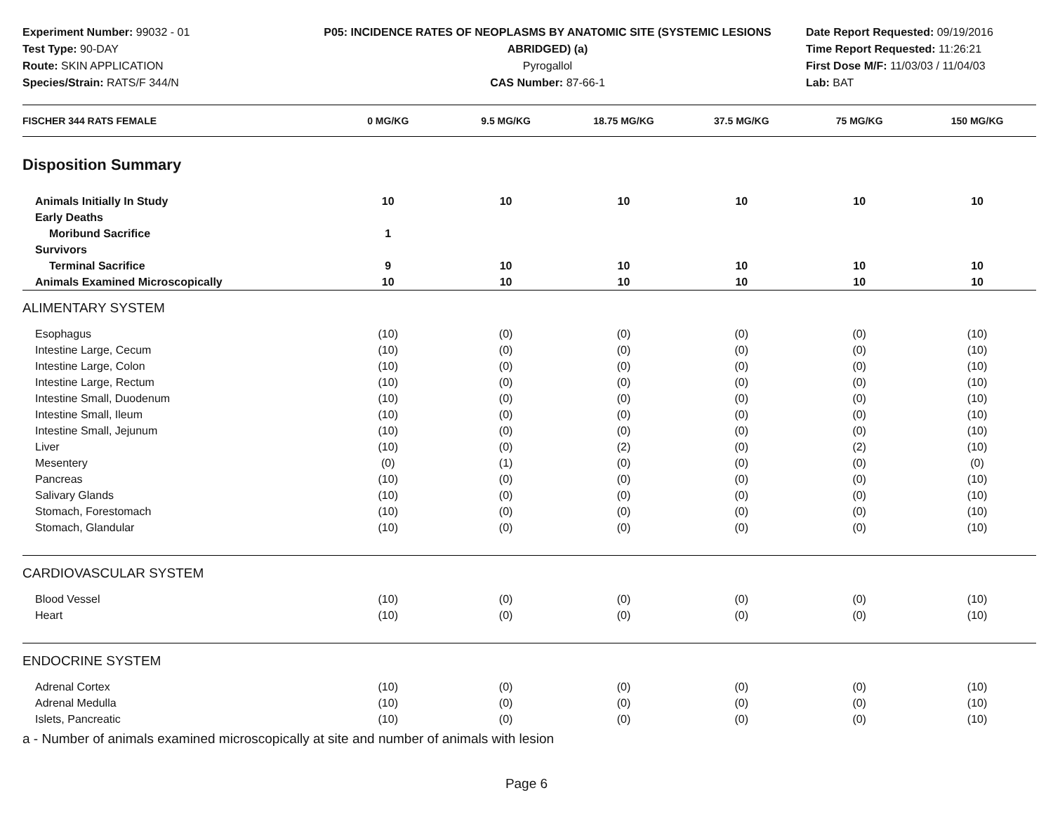Experiment Number: 99032 - 01
Test Type: 90-DAY
Route: SKIN APPLICATION
Species/Strain: RATS/F 344/N
P05: INCIDENCE RATES OF NEOPLASMS BY ANATOMIC SITE (SYSTEMIC LESIONS
ABRIDGED) (a)
Pyrogallol
CAS Number: 87-66-1
Date Report Requested: 09/19/2016
Time Report Requested: 11:26:21
First Dose M/F: 11/03/03 / 11/04/03
Lab: BAT
| FISCHER 344 RATS FEMALE | 0 MG/KG | 9.5 MG/KG | 18.75 MG/KG | 37.5 MG/KG | 75 MG/KG | 150 MG/KG |
| --- | --- | --- | --- | --- | --- | --- |
| Disposition Summary | | | | | | |
| Animals Initially In Study | 10 | 10 | 10 | 10 | 10 | 10 |
| Early Deaths | | | | | | |
| Moribund Sacrifice | 1 | | | | | |
| Survivors | | | | | | |
| Terminal Sacrifice | 9 | 10 | 10 | 10 | 10 | 10 |
| Animals Examined Microscopically | 10 | 10 | 10 | 10 | 10 | 10 |
| ALIMENTARY SYSTEM | | | | | | |
| Esophagus | (10) | (0) | (0) | (0) | (0) | (10) |
| Intestine Large, Cecum | (10) | (0) | (0) | (0) | (0) | (10) |
| Intestine Large, Colon | (10) | (0) | (0) | (0) | (0) | (10) |
| Intestine Large, Rectum | (10) | (0) | (0) | (0) | (0) | (10) |
| Intestine Small, Duodenum | (10) | (0) | (0) | (0) | (0) | (10) |
| Intestine Small, Ileum | (10) | (0) | (0) | (0) | (0) | (10) |
| Intestine Small, Jejunum | (10) | (0) | (0) | (0) | (0) | (10) |
| Liver | (10) | (0) | (2) | (0) | (2) | (10) |
| Mesentery | (0) | (1) | (0) | (0) | (0) | (0) |
| Pancreas | (10) | (0) | (0) | (0) | (0) | (10) |
| Salivary Glands | (10) | (0) | (0) | (0) | (0) | (10) |
| Stomach, Forestomach | (10) | (0) | (0) | (0) | (0) | (10) |
| Stomach, Glandular | (10) | (0) | (0) | (0) | (0) | (10) |
| CARDIOVASCULAR SYSTEM | | | | | | |
| Blood Vessel | (10) | (0) | (0) | (0) | (0) | (10) |
| Heart | (10) | (0) | (0) | (0) | (0) | (10) |
| ENDOCRINE SYSTEM | | | | | | |
| Adrenal Cortex | (10) | (0) | (0) | (0) | (0) | (10) |
| Adrenal Medulla | (10) | (0) | (0) | (0) | (0) | (10) |
| Islets, Pancreatic | (10) | (0) | (0) | (0) | (0) | (10) |
a - Number of animals examined microscopically at site and number of animals with lesion
Page 6